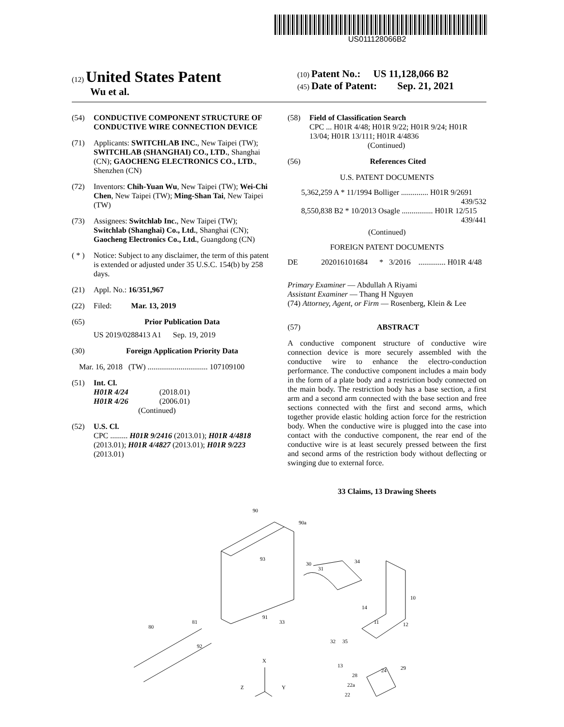US011128066B2
(12) United States Patent
Wu et al.
(10) Patent No.: US 11,128,066 B2
(45) Date of Patent: Sep. 21, 2021
(54) CONDUCTIVE COMPONENT STRUCTURE OF CONDUCTIVE WIRE CONNECTION DEVICE
(71) Applicants: SWITCHLAB INC., New Taipei (TW); SWITCHLAB (SHANGHAI) CO., LTD., Shanghai (CN); GAOCHENG ELECTRONICS CO., LTD., Shenzhen (CN)
(72) Inventors: Chih-Yuan Wu, New Taipei (TW); Wei-Chi Chen, New Taipei (TW); Ming-Shan Tai, New Taipei (TW)
(73) Assignees: Switchlab Inc., New Taipei (TW); Switchlab (Shanghai) Co., Ltd., Shanghai (CN); Gaocheng Electronics Co., Ltd., Guangdong (CN)
( * ) Notice: Subject to any disclaimer, the term of this patent is extended or adjusted under 35 U.S.C. 154(b) by 258 days.
(21) Appl. No.: 16/351,967
(22) Filed: Mar. 13, 2019
(65) Prior Publication Data
US 2019/0288413 A1 Sep. 19, 2019
(30) Foreign Application Priority Data
Mar. 16, 2018 (TW) ............................... 107109100
(51) Int. Cl.
H01R 4/24 (2018.01)
H01R 4/26 (2006.01)
(Continued)
(52) U.S. Cl.
CPC ......... H01R 9/2416 (2013.01); H01R 4/4818 (2013.01); H01R 4/4827 (2013.01); H01R 9/223 (2013.01)
(58) Field of Classification Search
CPC ... H01R 4/48; H01R 9/22; H01R 9/24; H01R 13/04; H01R 13/111; H01R 4/4836
(Continued)
(56) References Cited
U.S. PATENT DOCUMENTS
5,362,259 A * 11/1994 Bolliger .............. H01R 9/2691
439/532
8,550,838 B2 * 10/2013 Osagle ................ H01R 12/515
439/441
(Continued)
FOREIGN PATENT DOCUMENTS
DE 202016101684 * 3/2016 .............. H01R 4/48
Primary Examiner — Abdullah A Riyami
Assistant Examiner — Thang H Nguyen
(74) Attorney, Agent, or Firm — Rosenberg, Klein & Lee
(57) ABSTRACT
A conductive component structure of conductive wire connection device is more securely assembled with the conductive wire to enhance the electro-conduction performance. The conductive component includes a main body in the form of a plate body and a restriction body connected on the main body. The restriction body has a base section, a first arm and a second arm connected with the base section and free sections connected with the first and second arms, which together provide elastic holding action force for the restriction body. When the conductive wire is plugged into the case into contact with the conductive component, the rear end of the conductive wire is at least securely pressed between the first and second arms of the restriction body without deflecting or swinging due to external force.
33 Claims, 13 Drawing Sheets
90
90a
93
30
31
34
10
80
81
91
92
33
32
35
11
12
14
X
Z
Y
13
24
29
28
22a
22